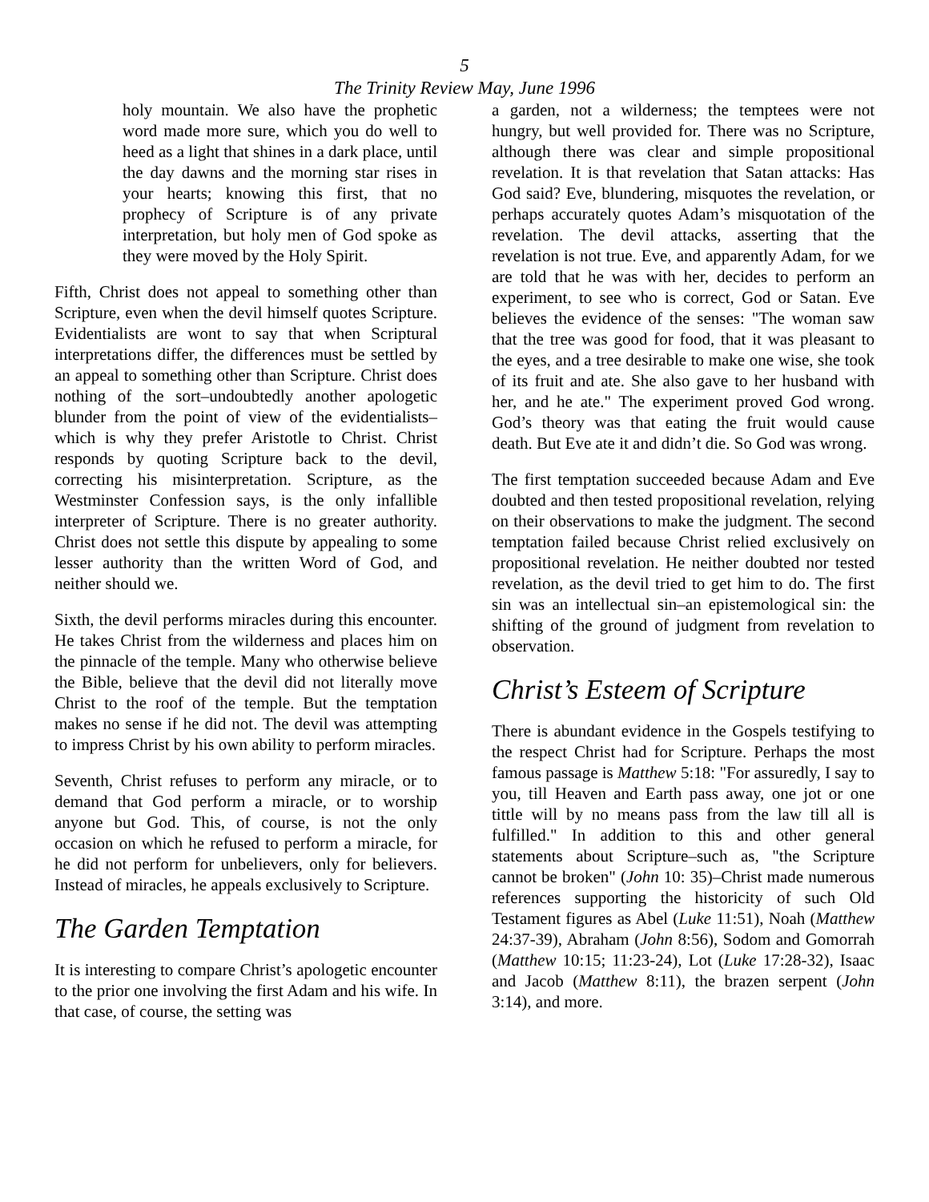5
The Trinity Review May, June 1996
holy mountain. We also have the prophetic word made more sure, which you do well to heed as a light that shines in a dark place, until the day dawns and the morning star rises in your hearts; knowing this first, that no prophecy of Scripture is of any private interpretation, but holy men of God spoke as they were moved by the Holy Spirit.
Fifth, Christ does not appeal to something other than Scripture, even when the devil himself quotes Scripture. Evidentialists are wont to say that when Scriptural interpretations differ, the differences must be settled by an appeal to something other than Scripture. Christ does nothing of the sort–undoubtedly another apologetic blunder from the point of view of the evidentialists–which is why they prefer Aristotle to Christ. Christ responds by quoting Scripture back to the devil, correcting his misinterpretation. Scripture, as the Westminster Confession says, is the only infallible interpreter of Scripture. There is no greater authority. Christ does not settle this dispute by appealing to some lesser authority than the written Word of God, and neither should we.
Sixth, the devil performs miracles during this encounter. He takes Christ from the wilderness and places him on the pinnacle of the temple. Many who otherwise believe the Bible, believe that the devil did not literally move Christ to the roof of the temple. But the temptation makes no sense if he did not. The devil was attempting to impress Christ by his own ability to perform miracles.
Seventh, Christ refuses to perform any miracle, or to demand that God perform a miracle, or to worship anyone but God. This, of course, is not the only occasion on which he refused to perform a miracle, for he did not perform for unbelievers, only for believers. Instead of miracles, he appeals exclusively to Scripture.
The Garden Temptation
It is interesting to compare Christ’s apologetic encounter to the prior one involving the first Adam and his wife. In that case, of course, the setting was
a garden, not a wilderness; the temptees were not hungry, but well provided for. There was no Scripture, although there was clear and simple propositional revelation. It is that revelation that Satan attacks: Has God said? Eve, blundering, misquotes the revelation, or perhaps accurately quotes Adam’s misquotation of the revelation. The devil attacks, asserting that the revelation is not true. Eve, and apparently Adam, for we are told that he was with her, decides to perform an experiment, to see who is correct, God or Satan. Eve believes the evidence of the senses: "The woman saw that the tree was good for food, that it was pleasant to the eyes, and a tree desirable to make one wise, she took of its fruit and ate. She also gave to her husband with her, and he ate." The experiment proved God wrong. God’s theory was that eating the fruit would cause death. But Eve ate it and didn’t die. So God was wrong.
The first temptation succeeded because Adam and Eve doubted and then tested propositional revelation, relying on their observations to make the judgment. The second temptation failed because Christ relied exclusively on propositional revelation. He neither doubted nor tested revelation, as the devil tried to get him to do. The first sin was an intellectual sin–an epistemological sin: the shifting of the ground of judgment from revelation to observation.
Christ’s Esteem of Scripture
There is abundant evidence in the Gospels testifying to the respect Christ had for Scripture. Perhaps the most famous passage is Matthew 5:18: "For assuredly, I say to you, till Heaven and Earth pass away, one jot or one tittle will by no means pass from the law till all is fulfilled." In addition to this and other general statements about Scripture–such as, "the Scripture cannot be broken" (John 10: 35)–Christ made numerous references supporting the historicity of such Old Testament figures as Abel (Luke 11:51), Noah (Matthew 24:37-39), Abraham (John 8:56), Sodom and Gomorrah (Matthew 10:15; 11:23-24), Lot (Luke 17:28-32), Isaac and Jacob (Matthew 8:11), the brazen serpent (John 3:14), and more.